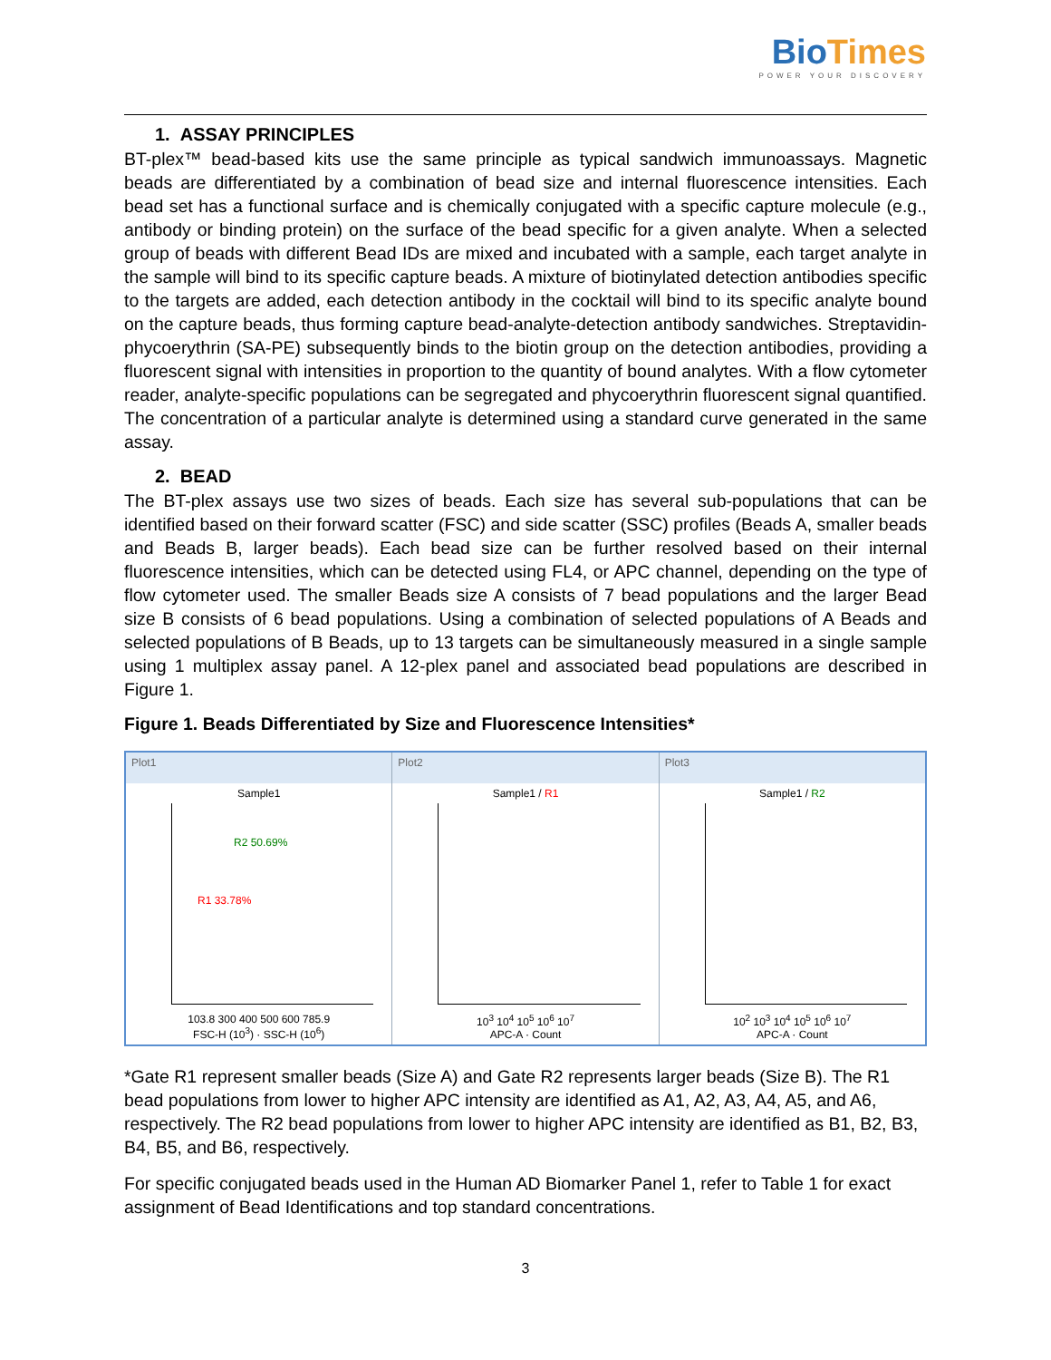Bio Times
POWER YOUR DISCOVERY
1. ASSAY PRINCIPLES
BT-plex™ bead-based kits use the same principle as typical sandwich immunoassays. Magnetic beads are differentiated by a combination of bead size and internal fluorescence intensities. Each bead set has a functional surface and is chemically conjugated with a specific capture molecule (e.g., antibody or binding protein) on the surface of the bead specific for a given analyte. When a selected group of beads with different Bead IDs are mixed and incubated with a sample, each target analyte in the sample will bind to its specific capture beads. A mixture of biotinylated detection antibodies specific to the targets are added, each detection antibody in the cocktail will bind to its specific analyte bound on the capture beads, thus forming capture bead-analyte-detection antibody sandwiches. Streptavidin-phycoerythrin (SA-PE) subsequently binds to the biotin group on the detection antibodies, providing a fluorescent signal with intensities in proportion to the quantity of bound analytes. With a flow cytometer reader, analyte-specific populations can be segregated and phycoerythrin fluorescent signal quantified. The concentration of a particular analyte is determined using a standard curve generated in the same assay.
2. BEAD
The BT-plex assays use two sizes of beads. Each size has several sub-populations that can be identified based on their forward scatter (FSC) and side scatter (SSC) profiles (Beads A, smaller beads and Beads B, larger beads). Each bead size can be further resolved based on their internal fluorescence intensities, which can be detected using FL4, or APC channel, depending on the type of flow cytometer used. The smaller Beads size A consists of 7 bead populations and the larger Bead size B consists of 6 bead populations. Using a combination of selected populations of A Beads and selected populations of B Beads, up to 13 targets can be simultaneously measured in a single sample using 1 multiplex assay panel. A 12-plex panel and associated bead populations are described in Figure 1.
Figure 1. Beads Differentiated by Size and Fluorescence Intensities*
Plot1
Sample1
R1 33.78%
R2 50.69%
103.8 300 400 500 600 785.9
FSC-H (10<sup>3</sup>) · SSC-H (10<sup>6</sup>)
Plot2
Sample1 / R1
10<sup>3</sup> 10<sup>4</sup> 10<sup>5</sup> 10<sup>6</sup> 10<sup>7</sup>
APC-A · Count
Plot3
Sample1 / R2
10<sup>2</sup> 10<sup>3</sup> 10<sup>4</sup> 10<sup>5</sup> 10<sup>6</sup> 10<sup>7</sup>
APC-A · Count
*Gate R1 represent smaller beads (Size A) and Gate R2 represents larger beads (Size B). The R1 bead populations from lower to higher APC intensity are identified as A1, A2, A3, A4, A5, and A6, respectively. The R2 bead populations from lower to higher APC intensity are identified as B1, B2, B3, B4, B5, and B6, respectively.
For specific conjugated beads used in the Human AD Biomarker Panel 1, refer to Table 1 for exact assignment of Bead Identifications and top standard concentrations.
3